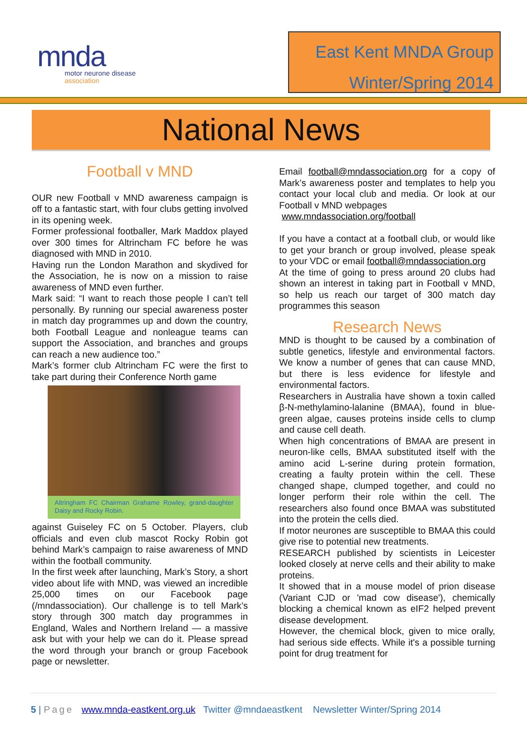mnda
motor neurone disease
association
East Kent MNDA Group
Winter/Spring 2014
National News
Football v MND
OUR new Football v MND awareness campaign is off to a fantastic start, with four clubs getting involved in its opening week.
Former professional footballer, Mark Maddox played over 300 times for Altrincham FC before he was diagnosed with MND in 2010.
Having run the London Marathon and skydived for the Association, he is now on a mission to raise awareness of MND even further.
Mark said: “I want to reach those people I can’t tell personally. By running our special awareness poster in match day programmes up and down the country, both Football League and nonleague teams can support the Association, and branches and groups can reach a new audience too.”
Mark’s former club Altrincham FC were the first to take part during their Conference North game
Altringham FC Chairman Grahame Rowley, grand-daughter Daisy and Rocky Robin.
against Guiseley FC on 5 October. Players, club officials and even club mascot Rocky Robin got behind Mark’s campaign to raise awareness of MND within the football community.
In the first week after launching, Mark’s Story, a short video about life with MND, was viewed an incredible 25,000 times on our Facebook page (/mndassociation). Our challenge is to tell Mark’s story through 300 match day programmes in England, Wales and Northern Ireland — a massive ask but with your help we can do it. Please spread the word through your branch or group Facebook page or newsletter.
Email football@mndassociation.org for a copy of Mark’s awareness poster and templates to help you contact your local club and media. Or look at our Football v MND webpages
www.mndassociation.org/football
If you have a contact at a football club, or would like to get your branch or group involved, please speak to your VDC or email football@mndassociation.org
At the time of going to press around 20 clubs had shown an interest in taking part in Football v MND, so help us reach our target of 300 match day programmes this season
Research News
MND is thought to be caused by a combination of subtle genetics, lifestyle and environmental factors. We know a number of genes that can cause MND, but there is less evidence for lifestyle and environmental factors.
Researchers in Australia have shown a toxin called β-N-methylamino-lalanine (BMAA), found in blue-green algae, causes proteins inside cells to clump and cause cell death.
When high concentrations of BMAA are present in neuron-like cells, BMAA substituted itself with the amino acid L-serine during protein formation, creating a faulty protein within the cell. These changed shape, clumped together, and could no longer perform their role within the cell. The researchers also found once BMAA was substituted into the protein the cells died.
If motor neurones are susceptible to BMAA this could give rise to potential new treatments.
RESEARCH published by scientists in Leicester looked closely at nerve cells and their ability to make proteins.
It showed that in a mouse model of prion disease (Variant CJD or 'mad cow disease'), chemically blocking a chemical known as eIF2 helped prevent disease development.
However, the chemical block, given to mice orally, had serious side effects. While it's a possible turning point for drug treatment for
5 | Page www.mnda-eastkent.org.uk Twitter @mndaeastkent Newsletter Winter/Spring 2014